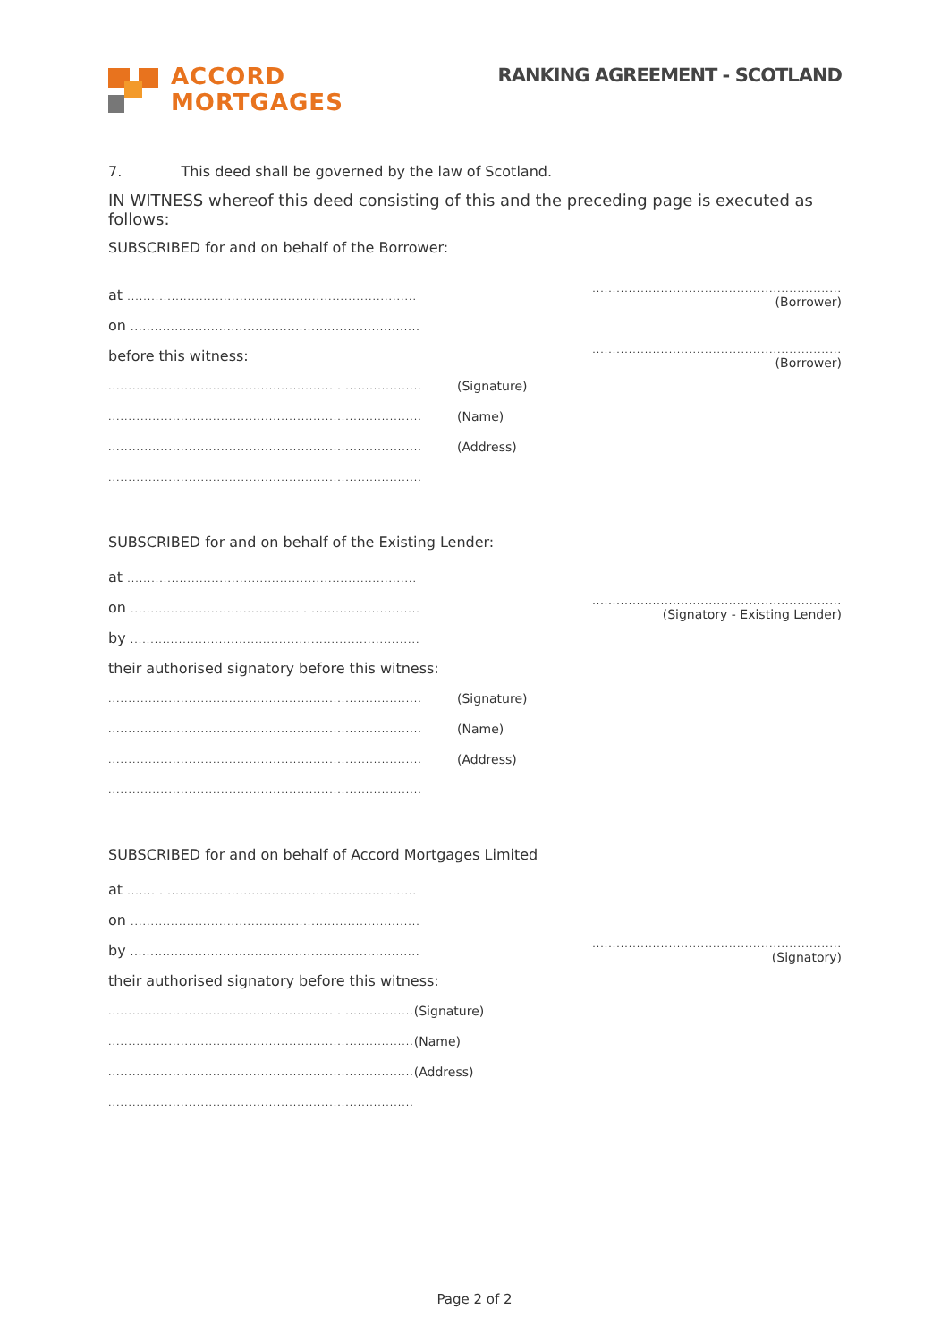ACCORD
MORTGAGES
RANKING AGREEMENT - SCOTLAND
7. This deed shall be governed by the law of Scotland.
IN WITNESS whereof this deed consisting of this and the preceding page is executed as follows:
SUBSCRIBED for and on behalf of the Borrower:
at ........................................................................
..............................................................
(Borrower)
on ........................................................................
before this witness:
..............................................................
(Borrower)
..............................................................................
(Signature)
..............................................................................
(Name)
..............................................................................
(Address)
..............................................................................
SUBSCRIBED for and on behalf of the Existing Lender:
at ........................................................................
on ........................................................................
..............................................................
(Signatory - Existing Lender)
by ........................................................................
their authorised signatory before this witness:
..............................................................................
(Signature)
..............................................................................
(Name)
..............................................................................
(Address)
..............................................................................
SUBSCRIBED for and on behalf of Accord Mortgages Limited
at ........................................................................
on ........................................................................
by ........................................................................
..............................................................
(Signatory)
their authorised signatory before this witness:
............................................................................ (Signature)
............................................................................ (Name)
............................................................................ (Address)
............................................................................
Page 2 of 2